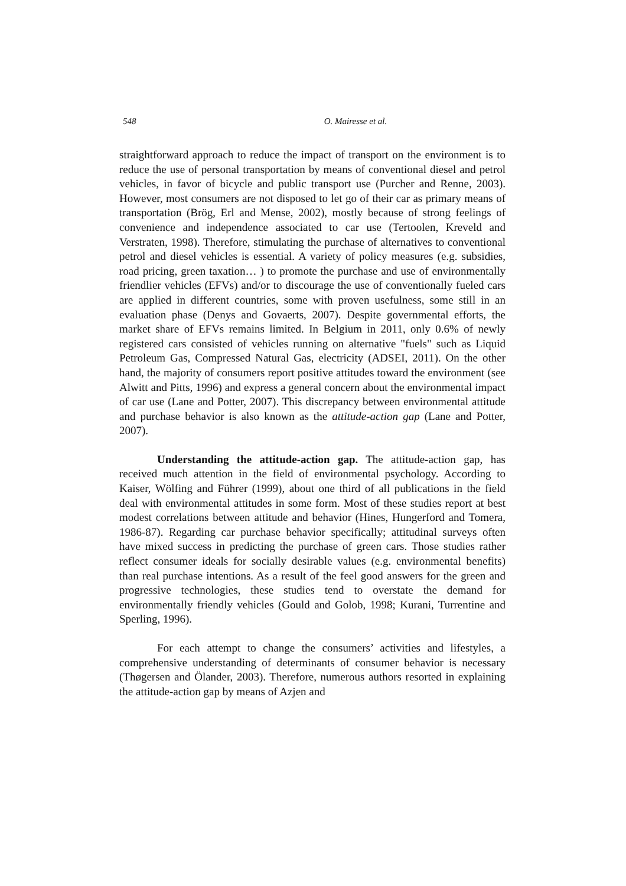548 O. Mairesse et al.
straightforward approach to reduce the impact of transport on the environment is to reduce the use of personal transportation by means of conventional diesel and petrol vehicles, in favor of bicycle and public transport use (Purcher and Renne, 2003). However, most consumers are not disposed to let go of their car as primary means of transportation (Brög, Erl and Mense, 2002), mostly because of strong feelings of convenience and independence associated to car use (Tertoolen, Kreveld and Verstraten, 1998). Therefore, stimulating the purchase of alternatives to conventional petrol and diesel vehicles is essential. A variety of policy measures (e.g. subsidies, road pricing, green taxation… ) to promote the purchase and use of environmentally friendlier vehicles (EFVs) and/or to discourage the use of conventionally fueled cars are applied in different countries, some with proven usefulness, some still in an evaluation phase (Denys and Govaerts, 2007). Despite governmental efforts, the market share of EFVs remains limited. In Belgium in 2011, only 0.6% of newly registered cars consisted of vehicles running on alternative "fuels" such as Liquid Petroleum Gas, Compressed Natural Gas, electricity (ADSEI, 2011). On the other hand, the majority of consumers report positive attitudes toward the environment (see Alwitt and Pitts, 1996) and express a general concern about the environmental impact of car use (Lane and Potter, 2007). This discrepancy between environmental attitude and purchase behavior is also known as the attitude-action gap (Lane and Potter, 2007).
Understanding the attitude-action gap. The attitude-action gap, has received much attention in the field of environmental psychology. According to Kaiser, Wölfing and Führer (1999), about one third of all publications in the field deal with environmental attitudes in some form. Most of these studies report at best modest correlations between attitude and behavior (Hines, Hungerford and Tomera, 1986-87). Regarding car purchase behavior specifically; attitudinal surveys often have mixed success in predicting the purchase of green cars. Those studies rather reflect consumer ideals for socially desirable values (e.g. environmental benefits) than real purchase intentions. As a result of the feel good answers for the green and progressive technologies, these studies tend to overstate the demand for environmentally friendly vehicles (Gould and Golob, 1998; Kurani, Turrentine and Sperling, 1996).
For each attempt to change the consumers’ activities and lifestyles, a comprehensive understanding of determinants of consumer behavior is necessary (Thøgersen and Ölander, 2003). Therefore, numerous authors resorted in explaining the attitude-action gap by means of Azjen and